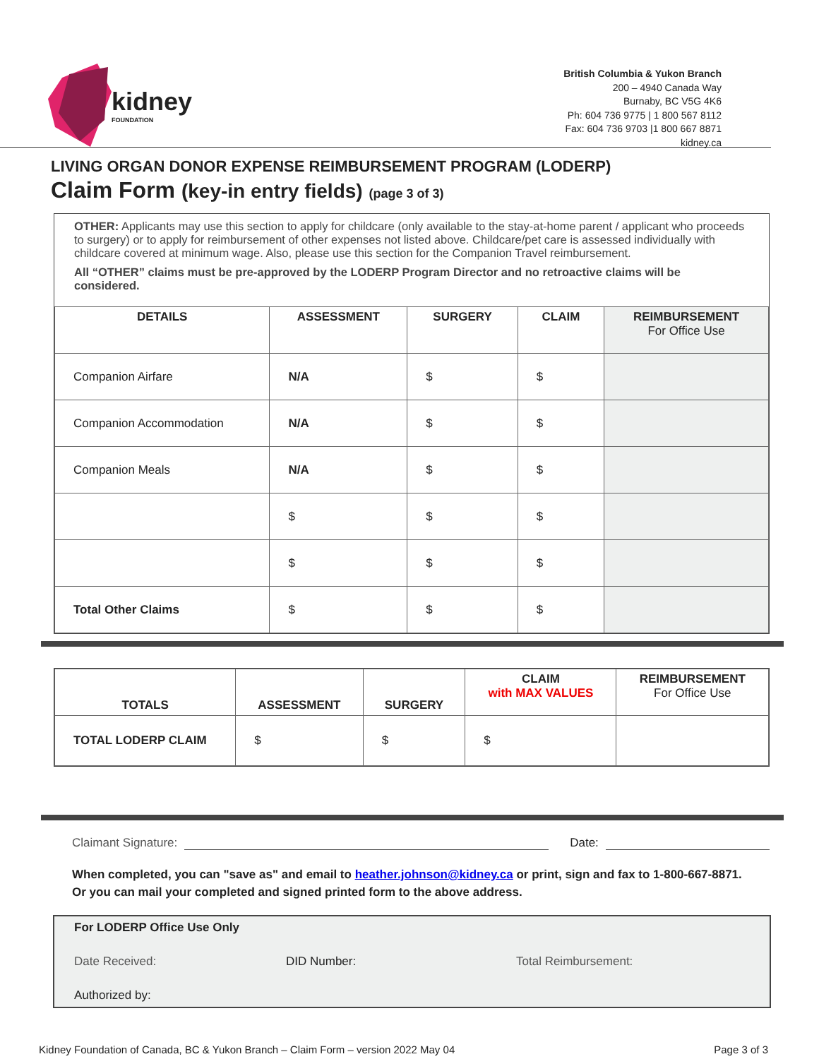kidney
FOUNDATION
British Columbia & Yukon Branch
200 – 4940 Canada Way
Burnaby, BC V5G 4K6
Ph: 604 736 9775 | 1 800 567 8112
Fax: 604 736 9703 |1 800 667 8871
kidney.ca
LIVING ORGAN DONOR EXPENSE REIMBURSEMENT PROGRAM (LODERP)
Claim Form (key-in entry fields) (page 3 of 3)
OTHER: Applicants may use this section to apply for childcare (only available to the stay-at-home parent / applicant who proceeds to surgery) or to apply for reimbursement of other expenses not listed above. Childcare/pet care is assessed individually with childcare covered at minimum wage. Also, please use this section for the Companion Travel reimbursement.
All “OTHER” claims must be pre-approved by the LODERP Program Director and no retroactive claims will be considered.
| DETAILS | ASSESSMENT | SURGERY | CLAIM | REIMBURSEMENT For Office Use |
| --- | --- | --- | --- | --- |
| Companion Airfare | N/A | $ | $ | |
| Companion Accommodation | N/A | $ | $ | |
| Companion Meals | N/A | $ | $ | |
| | $ | $ | $ | |
| | $ | $ | $ | |
| Total Other Claims | $ | $ | $ | |
| TOTALS | ASSESSMENT | SURGERY | CLAIM with MAX VALUES | REIMBURSEMENT For Office Use |
| --- | --- | --- | --- | --- |
| TOTAL LODERP CLAIM | $ | $ | $ | |
Claimant Signature: Date:
When completed, you can "save as" and email to heather.johnson@kidney.ca or print, sign and fax to 1-800-667-8871. Or you can mail your completed and signed printed form to the above address.
For LODERP Office Use Only
Date Received: DID Number: Total Reimbursement:
Authorized by:
Kidney Foundation of Canada, BC & Yukon Branch – Claim Form – version 2022 May 04 Page 3 of 3